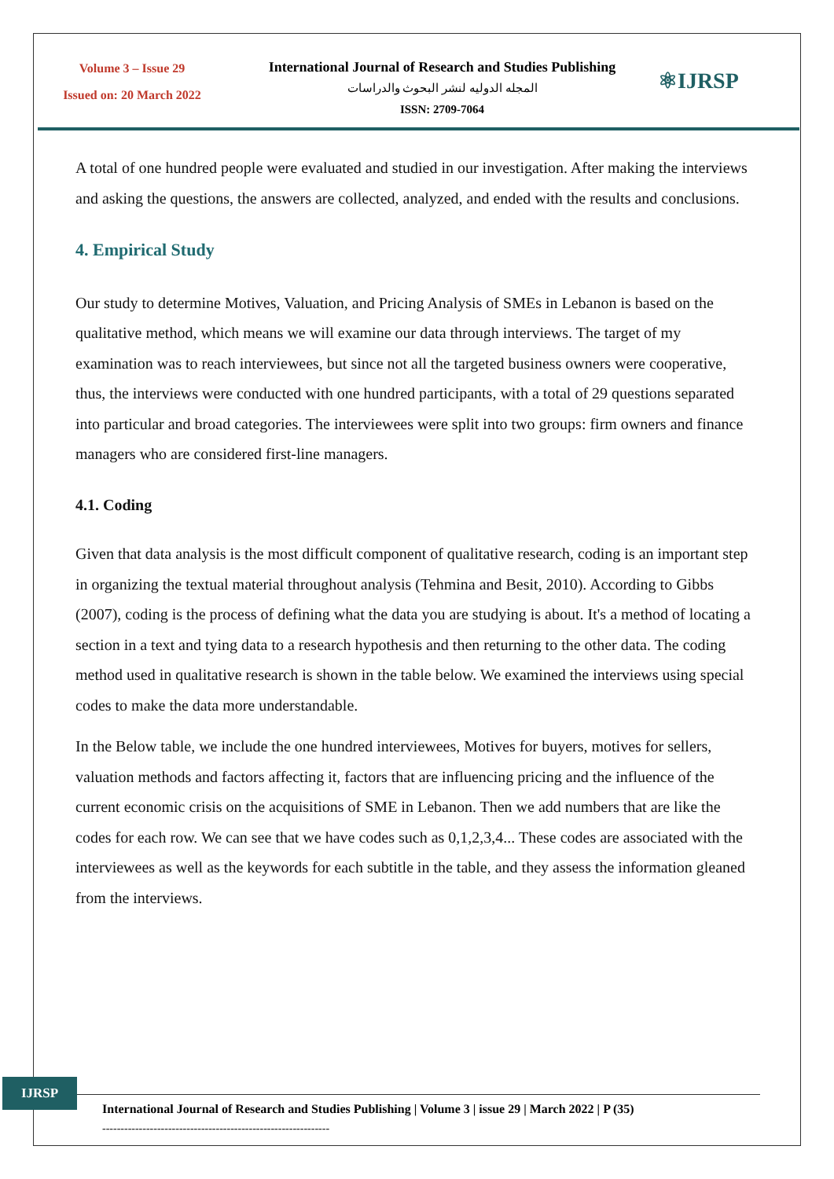Volume 3 – Issue 29
Issued on: 20 March 2022
International Journal of Research and Studies Publishing
المجله الدوليه لنشر البحوث والدراسات
ISSN: 2709-7064
⚛IJRSP
A total of one hundred people were evaluated and studied in our investigation. After making the interviews and asking the questions, the answers are collected, analyzed, and ended with the results and conclusions.
4. Empirical Study
Our study to determine Motives, Valuation, and Pricing Analysis of SMEs in Lebanon is based on the qualitative method, which means we will examine our data through interviews. The target of my examination was to reach interviewees, but since not all the targeted business owners were cooperative, thus, the interviews were conducted with one hundred participants, with a total of 29 questions separated into particular and broad categories. The interviewees were split into two groups: firm owners and finance managers who are considered first-line managers.
4.1. Coding
Given that data analysis is the most difficult component of qualitative research, coding is an important step in organizing the textual material throughout analysis (Tehmina and Besit, 2010). According to Gibbs (2007), coding is the process of defining what the data you are studying is about. It's a method of locating a section in a text and tying data to a research hypothesis and then returning to the other data. The coding method used in qualitative research is shown in the table below. We examined the interviews using special codes to make the data more understandable.
In the Below table, we include the one hundred interviewees, Motives for buyers, motives for sellers, valuation methods and factors affecting it, factors that are influencing pricing and the influence of the current economic crisis on the acquisitions of SME in Lebanon. Then we add numbers that are like the codes for each row. We can see that we have codes such as 0,1,2,3,4... These codes are associated with the interviewees as well as the keywords for each subtitle in the table, and they assess the information gleaned from the interviews.
IJRSP
International Journal of Research and Studies Publishing | Volume 3 | issue 29 | March 2022 | P (35)
--------------------------------------------------------------